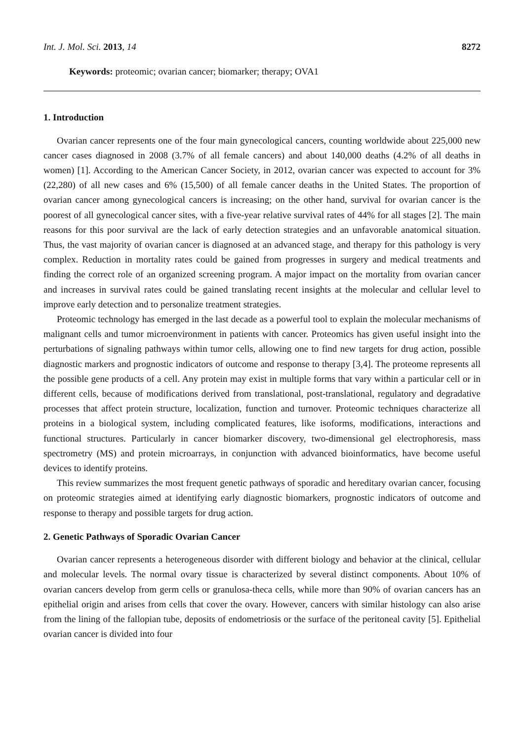Int. J. Mol. Sci. 2013, 14 8272
Keywords: proteomic; ovarian cancer; biomarker; therapy; OVA1
1. Introduction
Ovarian cancer represents one of the four main gynecological cancers, counting worldwide about 225,000 new cancer cases diagnosed in 2008 (3.7% of all female cancers) and about 140,000 deaths (4.2% of all deaths in women) [1]. According to the American Cancer Society, in 2012, ovarian cancer was expected to account for 3% (22,280) of all new cases and 6% (15,500) of all female cancer deaths in the United States. The proportion of ovarian cancer among gynecological cancers is increasing; on the other hand, survival for ovarian cancer is the poorest of all gynecological cancer sites, with a five-year relative survival rates of 44% for all stages [2]. The main reasons for this poor survival are the lack of early detection strategies and an unfavorable anatomical situation. Thus, the vast majority of ovarian cancer is diagnosed at an advanced stage, and therapy for this pathology is very complex. Reduction in mortality rates could be gained from progresses in surgery and medical treatments and finding the correct role of an organized screening program. A major impact on the mortality from ovarian cancer and increases in survival rates could be gained translating recent insights at the molecular and cellular level to improve early detection and to personalize treatment strategies.
Proteomic technology has emerged in the last decade as a powerful tool to explain the molecular mechanisms of malignant cells and tumor microenvironment in patients with cancer. Proteomics has given useful insight into the perturbations of signaling pathways within tumor cells, allowing one to find new targets for drug action, possible diagnostic markers and prognostic indicators of outcome and response to therapy [3,4]. The proteome represents all the possible gene products of a cell. Any protein may exist in multiple forms that vary within a particular cell or in different cells, because of modifications derived from translational, post-translational, regulatory and degradative processes that affect protein structure, localization, function and turnover. Proteomic techniques characterize all proteins in a biological system, including complicated features, like isoforms, modifications, interactions and functional structures. Particularly in cancer biomarker discovery, two-dimensional gel electrophoresis, mass spectrometry (MS) and protein microarrays, in conjunction with advanced bioinformatics, have become useful devices to identify proteins.
This review summarizes the most frequent genetic pathways of sporadic and hereditary ovarian cancer, focusing on proteomic strategies aimed at identifying early diagnostic biomarkers, prognostic indicators of outcome and response to therapy and possible targets for drug action.
2. Genetic Pathways of Sporadic Ovarian Cancer
Ovarian cancer represents a heterogeneous disorder with different biology and behavior at the clinical, cellular and molecular levels. The normal ovary tissue is characterized by several distinct components. About 10% of ovarian cancers develop from germ cells or granulosa-theca cells, while more than 90% of ovarian cancers has an epithelial origin and arises from cells that cover the ovary. However, cancers with similar histology can also arise from the lining of the fallopian tube, deposits of endometriosis or the surface of the peritoneal cavity [5]. Epithelial ovarian cancer is divided into four